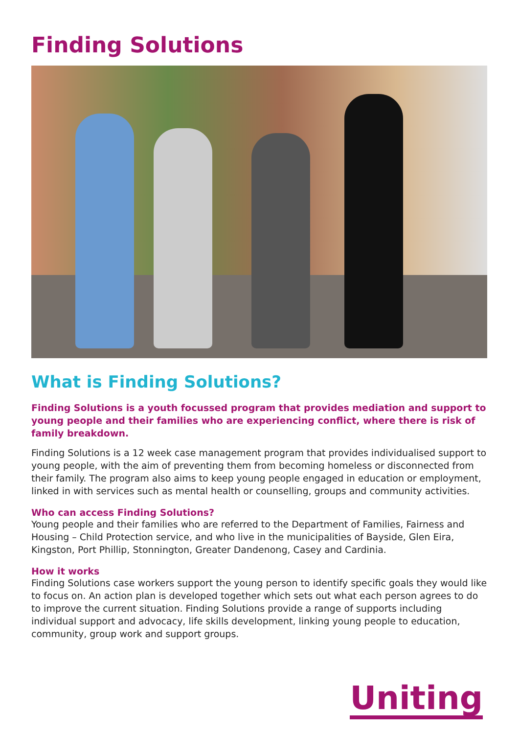Finding Solutions
What is Finding Solutions?
Finding Solutions is a youth focussed program that provides mediation and support to young people and their families who are experiencing conflict, where there is risk of family breakdown.
Finding Solutions is a 12 week case management program that provides individualised support to young people, with the aim of preventing them from becoming homeless or disconnected from their family. The program also aims to keep young people engaged in education or employment, linked in with services such as mental health or counselling, groups and community activities.
Who can access Finding Solutions?
Young people and their families who are referred to the Department of Families, Fairness and Housing – Child Protection service, and who live in the municipalities of Bayside, Glen Eira, Kingston, Port Phillip, Stonnington, Greater Dandenong, Casey and Cardinia.
How it works
Finding Solutions case workers support the young person to identify specific goals they would like to focus on. An action plan is developed together which sets out what each person agrees to do to improve the current situation. Finding Solutions provide a range of supports including individual support and advocacy, life skills development, linking young people to education, community, group work and support groups.
Uniting